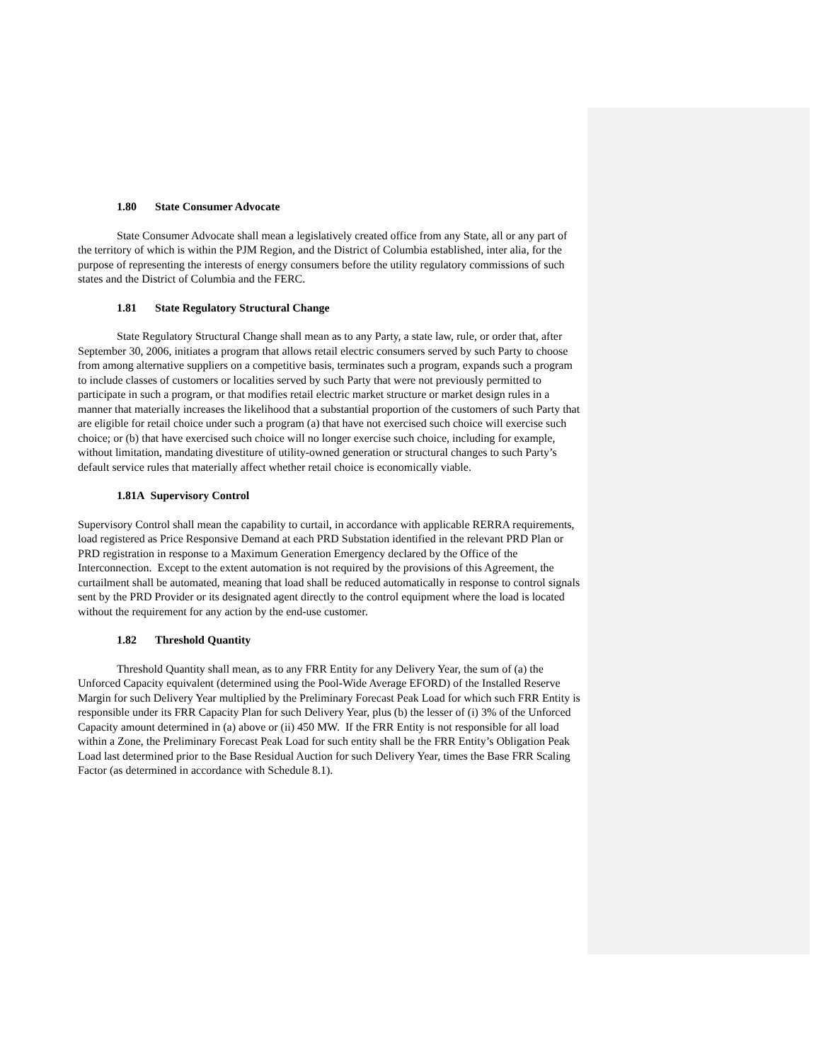1.80 State Consumer Advocate
State Consumer Advocate shall mean a legislatively created office from any State, all or any part of the territory of which is within the PJM Region, and the District of Columbia established, inter alia, for the purpose of representing the interests of energy consumers before the utility regulatory commissions of such states and the District of Columbia and the FERC.
1.81 State Regulatory Structural Change
State Regulatory Structural Change shall mean as to any Party, a state law, rule, or order that, after September 30, 2006, initiates a program that allows retail electric consumers served by such Party to choose from among alternative suppliers on a competitive basis, terminates such a program, expands such a program to include classes of customers or localities served by such Party that were not previously permitted to participate in such a program, or that modifies retail electric market structure or market design rules in a manner that materially increases the likelihood that a substantial proportion of the customers of such Party that are eligible for retail choice under such a program (a) that have not exercised such choice will exercise such choice; or (b) that have exercised such choice will no longer exercise such choice, including for example, without limitation, mandating divestiture of utility-owned generation or structural changes to such Party’s default service rules that materially affect whether retail choice is economically viable.
1.81A Supervisory Control
Supervisory Control shall mean the capability to curtail, in accordance with applicable RERRA requirements, load registered as Price Responsive Demand at each PRD Substation identified in the relevant PRD Plan or PRD registration in response to a Maximum Generation Emergency declared by the Office of the Interconnection. Except to the extent automation is not required by the provisions of this Agreement, the curtailment shall be automated, meaning that load shall be reduced automatically in response to control signals sent by the PRD Provider or its designated agent directly to the control equipment where the load is located without the requirement for any action by the end-use customer.
1.82 Threshold Quantity
Threshold Quantity shall mean, as to any FRR Entity for any Delivery Year, the sum of (a) the Unforced Capacity equivalent (determined using the Pool-Wide Average EFORD) of the Installed Reserve Margin for such Delivery Year multiplied by the Preliminary Forecast Peak Load for which such FRR Entity is responsible under its FRR Capacity Plan for such Delivery Year, plus (b) the lesser of (i) 3% of the Unforced Capacity amount determined in (a) above or (ii) 450 MW. If the FRR Entity is not responsible for all load within a Zone, the Preliminary Forecast Peak Load for such entity shall be the FRR Entity’s Obligation Peak Load last determined prior to the Base Residual Auction for such Delivery Year, times the Base FRR Scaling Factor (as determined in accordance with Schedule 8.1).